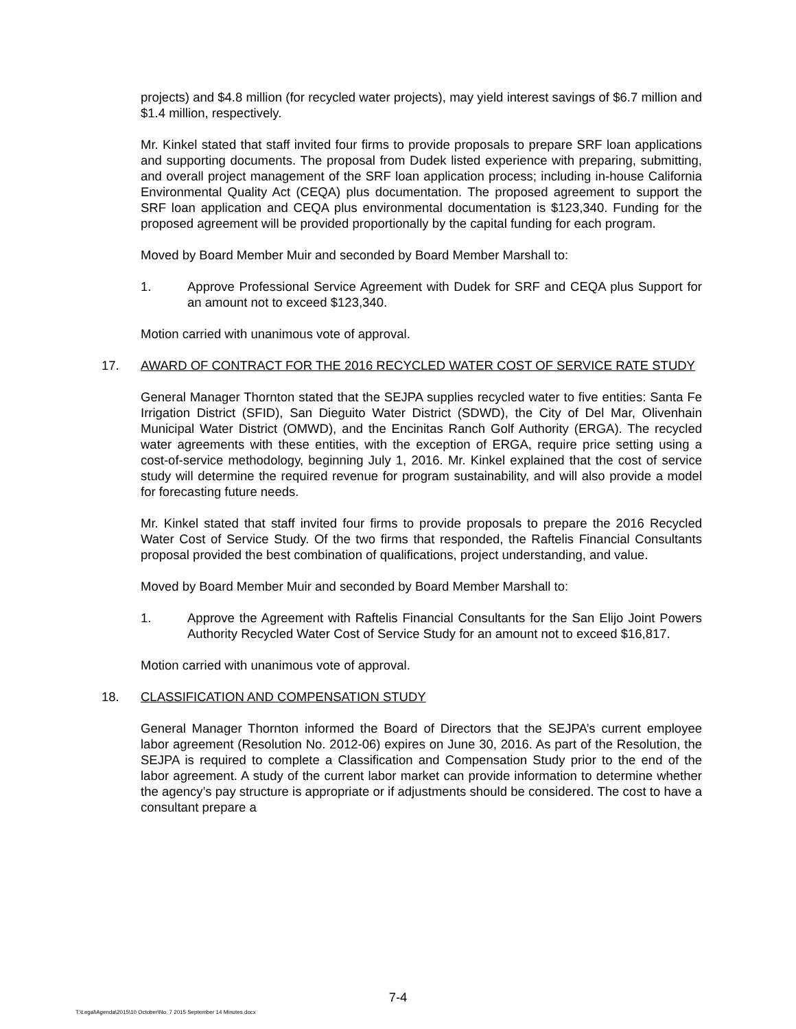projects) and $4.8 million (for recycled water projects), may yield interest savings of $6.7 million and $1.4 million, respectively.
Mr. Kinkel stated that staff invited four firms to provide proposals to prepare SRF loan applications and supporting documents. The proposal from Dudek listed experience with preparing, submitting, and overall project management of the SRF loan application process; including in-house California Environmental Quality Act (CEQA) plus documentation. The proposed agreement to support the SRF loan application and CEQA plus environmental documentation is $123,340. Funding for the proposed agreement will be provided proportionally by the capital funding for each program.
Moved by Board Member Muir and seconded by Board Member Marshall to:
1. Approve Professional Service Agreement with Dudek for SRF and CEQA plus Support for an amount not to exceed $123,340.
Motion carried with unanimous vote of approval.
17. AWARD OF CONTRACT FOR THE 2016 RECYCLED WATER COST OF SERVICE RATE STUDY
General Manager Thornton stated that the SEJPA supplies recycled water to five entities: Santa Fe Irrigation District (SFID), San Dieguito Water District (SDWD), the City of Del Mar, Olivenhain Municipal Water District (OMWD), and the Encinitas Ranch Golf Authority (ERGA). The recycled water agreements with these entities, with the exception of ERGA, require price setting using a cost-of-service methodology, beginning July 1, 2016. Mr. Kinkel explained that the cost of service study will determine the required revenue for program sustainability, and will also provide a model for forecasting future needs.
Mr. Kinkel stated that staff invited four firms to provide proposals to prepare the 2016 Recycled Water Cost of Service Study. Of the two firms that responded, the Raftelis Financial Consultants proposal provided the best combination of qualifications, project understanding, and value.
Moved by Board Member Muir and seconded by Board Member Marshall to:
1. Approve the Agreement with Raftelis Financial Consultants for the San Elijo Joint Powers Authority Recycled Water Cost of Service Study for an amount not to exceed $16,817.
Motion carried with unanimous vote of approval.
18. CLASSIFICATION AND COMPENSATION STUDY
General Manager Thornton informed the Board of Directors that the SEJPA’s current employee labor agreement (Resolution No. 2012-06) expires on June 30, 2016. As part of the Resolution, the SEJPA is required to complete a Classification and Compensation Study prior to the end of the labor agreement. A study of the current labor market can provide information to determine whether the agency’s pay structure is appropriate or if adjustments should be considered. The cost to have a consultant prepare a
7-4
T:\Legal\Agenda\2015\10 October\No. 7 2015 September 14 Minutes.docx